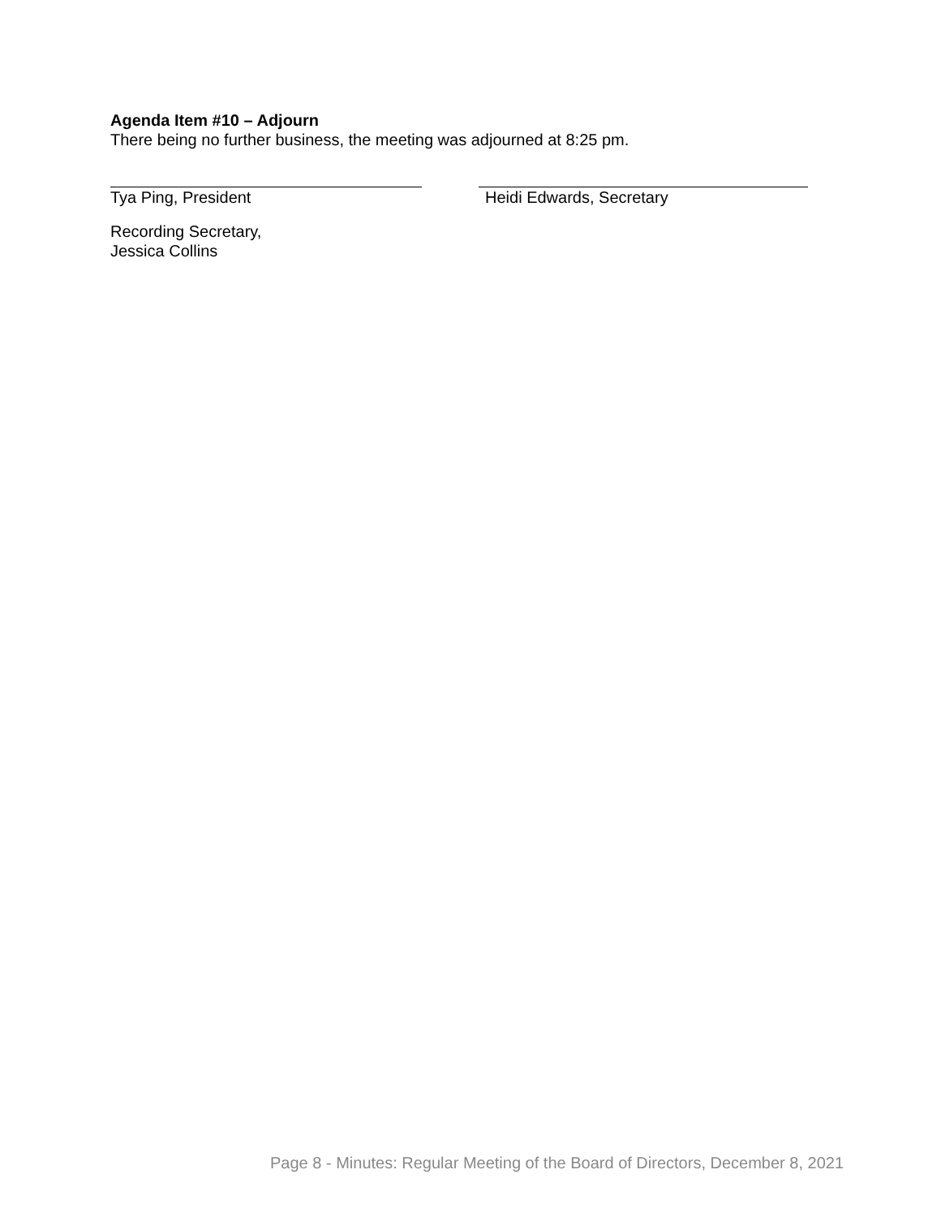Agenda Item #10 – Adjourn
There being no further business, the meeting was adjourned at 8:25 pm.
Tya Ping, President Heidi Edwards, Secretary
Recording Secretary,
Jessica Collins
Page 8 - Minutes: Regular Meeting of the Board of Directors, December 8, 2021